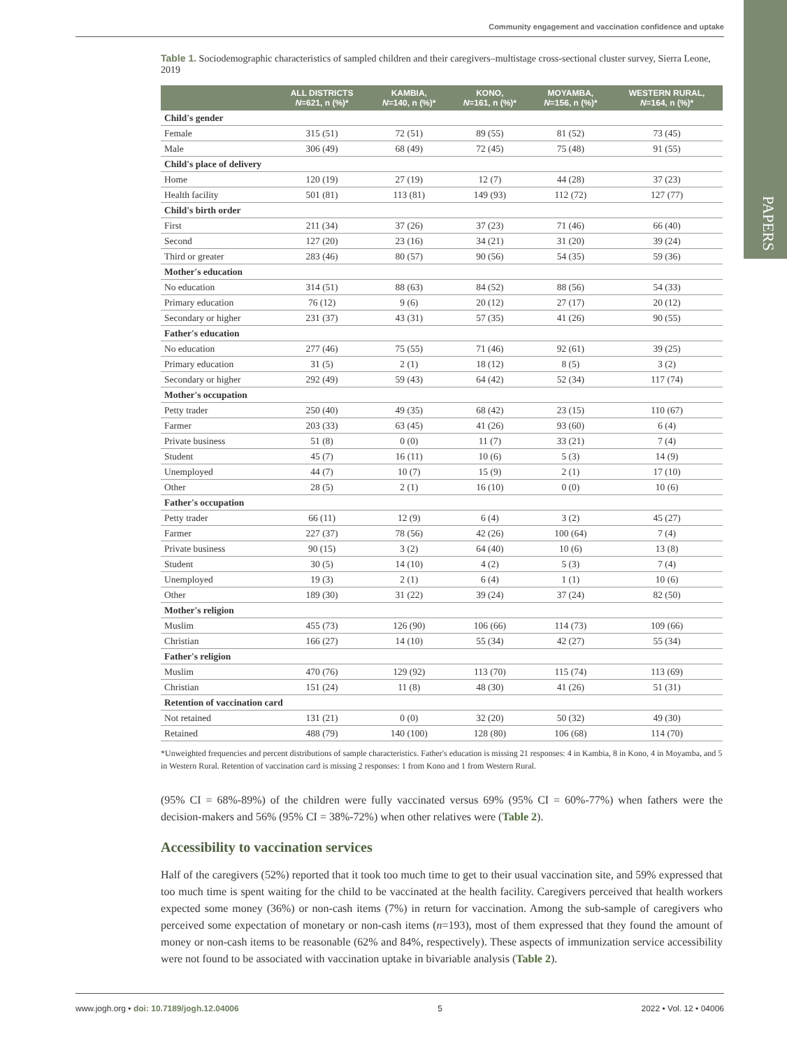PAPERS
Community engagement and vaccination confidence and uptake
Table 1. Sociodemographic characteristics of sampled children and their caregivers–multistage cross-sectional cluster survey, Sierra Leone, 2019
| | ALL DISTRICTS N =621, n (%)* | KAMBIA, N =140, n (%)* | KONO, N =161, n (%)* | MOYAMBA, N =156, n (%)* | WESTERN RURAL, N =164, n (%)* |
| --- | --- | --- | --- | --- | --- |
| Child's gender | | | | | |
| Female | 315 (51) | 72 (51) | 89 (55) | 81 (52) | 73 (45) |
| Male | 306 (49) | 68 (49) | 72 (45) | 75 (48) | 91 (55) |
| Child's place of delivery | | | | | |
| Home | 120 (19) | 27 (19) | 12 (7) | 44 (28) | 37 (23) |
| Health facility | 501 (81) | 113 (81) | 149 (93) | 112 (72) | 127 (77) |
| Child's birth order | | | | | |
| First | 211 (34) | 37 (26) | 37 (23) | 71 (46) | 66 (40) |
| Second | 127 (20) | 23 (16) | 34 (21) | 31 (20) | 39 (24) |
| Third or greater | 283 (46) | 80 (57) | 90 (56) | 54 (35) | 59 (36) |
| Mother's education | | | | | |
| No education | 314 (51) | 88 (63) | 84 (52) | 88 (56) | 54 (33) |
| Primary education | 76 (12) | 9 (6) | 20 (12) | 27 (17) | 20 (12) |
| Secondary or higher | 231 (37) | 43 (31) | 57 (35) | 41 (26) | 90 (55) |
| Father's education | | | | | |
| No education | 277 (46) | 75 (55) | 71 (46) | 92 (61) | 39 (25) |
| Primary education | 31 (5) | 2 (1) | 18 (12) | 8 (5) | 3 (2) |
| Secondary or higher | 292 (49) | 59 (43) | 64 (42) | 52 (34) | 117 (74) |
| Mother's occupation | | | | | |
| Petty trader | 250 (40) | 49 (35) | 68 (42) | 23 (15) | 110 (67) |
| Farmer | 203 (33) | 63 (45) | 41 (26) | 93 (60) | 6 (4) |
| Private business | 51 (8) | 0 (0) | 11 (7) | 33 (21) | 7 (4) |
| Student | 45 (7) | 16 (11) | 10 (6) | 5 (3) | 14 (9) |
| Unemployed | 44 (7) | 10 (7) | 15 (9) | 2 (1) | 17 (10) |
| Other | 28 (5) | 2 (1) | 16 (10) | 0 (0) | 10 (6) |
| Father's occupation | | | | | |
| Petty trader | 66 (11) | 12 (9) | 6 (4) | 3 (2) | 45 (27) |
| Farmer | 227 (37) | 78 (56) | 42 (26) | 100 (64) | 7 (4) |
| Private business | 90 (15) | 3 (2) | 64 (40) | 10 (6) | 13 (8) |
| Student | 30 (5) | 14 (10) | 4 (2) | 5 (3) | 7 (4) |
| Unemployed | 19 (3) | 2 (1) | 6 (4) | 1 (1) | 10 (6) |
| Other | 189 (30) | 31 (22) | 39 (24) | 37 (24) | 82 (50) |
| Mother's religion | | | | | |
| Muslim | 455 (73) | 126 (90) | 106 (66) | 114 (73) | 109 (66) |
| Christian | 166 (27) | 14 (10) | 55 (34) | 42 (27) | 55 (34) |
| Father's religion | | | | | |
| Muslim | 470 (76) | 129 (92) | 113 (70) | 115 (74) | 113 (69) |
| Christian | 151 (24) | 11 (8) | 48 (30) | 41 (26) | 51 (31) |
| Retention of vaccination card | | | | | |
| Not retained | 131 (21) | 0 (0) | 32 (20) | 50 (32) | 49 (30) |
| Retained | 488 (79) | 140 (100) | 128 (80) | 106 (68) | 114 (70) |
*Unweighted frequencies and percent distributions of sample characteristics. Father's education is missing 21 responses: 4 in Kambia, 8 in Kono, 4 in Moyamba, and 5 in Western Rural. Retention of vaccination card is missing 2 responses: 1 from Kono and 1 from Western Rural.
(95% CI = 68%-89%) of the children were fully vaccinated versus 69% (95% CI = 60%-77%) when fathers were the decision-makers and 56% (95% CI = 38%-72%) when other relatives were (Table 2).
Accessibility to vaccination services
Half of the caregivers (52%) reported that it took too much time to get to their usual vaccination site, and 59% expressed that too much time is spent waiting for the child to be vaccinated at the health facility. Caregivers perceived that health workers expected some money (36%) or non-cash items (7%) in return for vaccination. Among the sub-sample of caregivers who perceived some expectation of monetary or non-cash items (n=193), most of them expressed that they found the amount of money or non-cash items to be reasonable (62% and 84%, respectively). These aspects of immunization service accessibility were not found to be associated with vaccination uptake in bivariable analysis (Table 2).
www.jogh.org • doi: 10.7189/jogh.12.04006 5 2022 • Vol. 12 • 04006